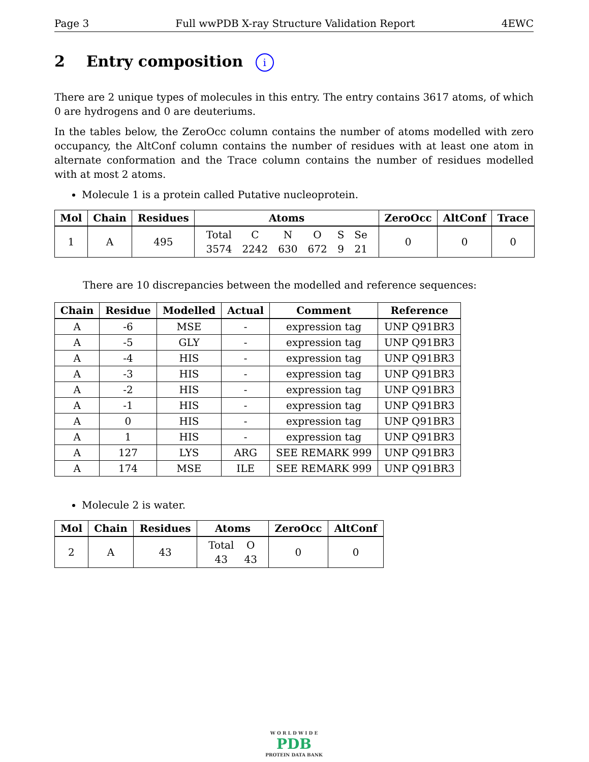Page 3 Full wwPDB X-ray Structure Validation Report 4EWC
2 Entry composition i
There are 2 unique types of molecules in this entry. The entry contains 3617 atoms, of which 0 are hydrogens and 0 are deuteriums.
In the tables below, the ZeroOcc column contains the number of atoms modelled with zero occupancy, the AltConf column contains the number of residues with at least one atom in alternate conformation and the Trace column contains the number of residues modelled with at most 2 atoms.
Molecule 1 is a protein called Putative nucleoprotein.
| Mol | Chain | Residues | Atoms | ZeroOcc | AltConf | Trace |
| --- | --- | --- | --- | --- | --- | --- |
| 1 | A | 495 | / Total / C / N / O / S / Se / / 3574 / 2242 / 630 / 672 / 9 / 21 / | 0 | 0 | 0 |
There are 10 discrepancies between the modelled and reference sequences:
| Chain | Residue | Modelled | Actual | Comment | Reference |
| --- | --- | --- | --- | --- | --- |
| A | -6 | MSE | - | expression tag | UNP Q91BR3 |
| A | -5 | GLY | - | expression tag | UNP Q91BR3 |
| A | -4 | HIS | - | expression tag | UNP Q91BR3 |
| A | -3 | HIS | - | expression tag | UNP Q91BR3 |
| A | -2 | HIS | - | expression tag | UNP Q91BR3 |
| A | -1 | HIS | - | expression tag | UNP Q91BR3 |
| A | 0 | HIS | - | expression tag | UNP Q91BR3 |
| A | 1 | HIS | - | expression tag | UNP Q91BR3 |
| A | 127 | LYS | ARG | SEE REMARK 999 | UNP Q91BR3 |
| A | 174 | MSE | ILE | SEE REMARK 999 | UNP Q91BR3 |
Molecule 2 is water.
| Mol | Chain | Residues | Atoms | ZeroOcc | AltConf |
| --- | --- | --- | --- | --- | --- |
| 2 | A | 43 | / Total / O / / 43 / 43 / | 0 | 0 |
W O R L D W I D E
PDB
PROTEIN DATA BANK